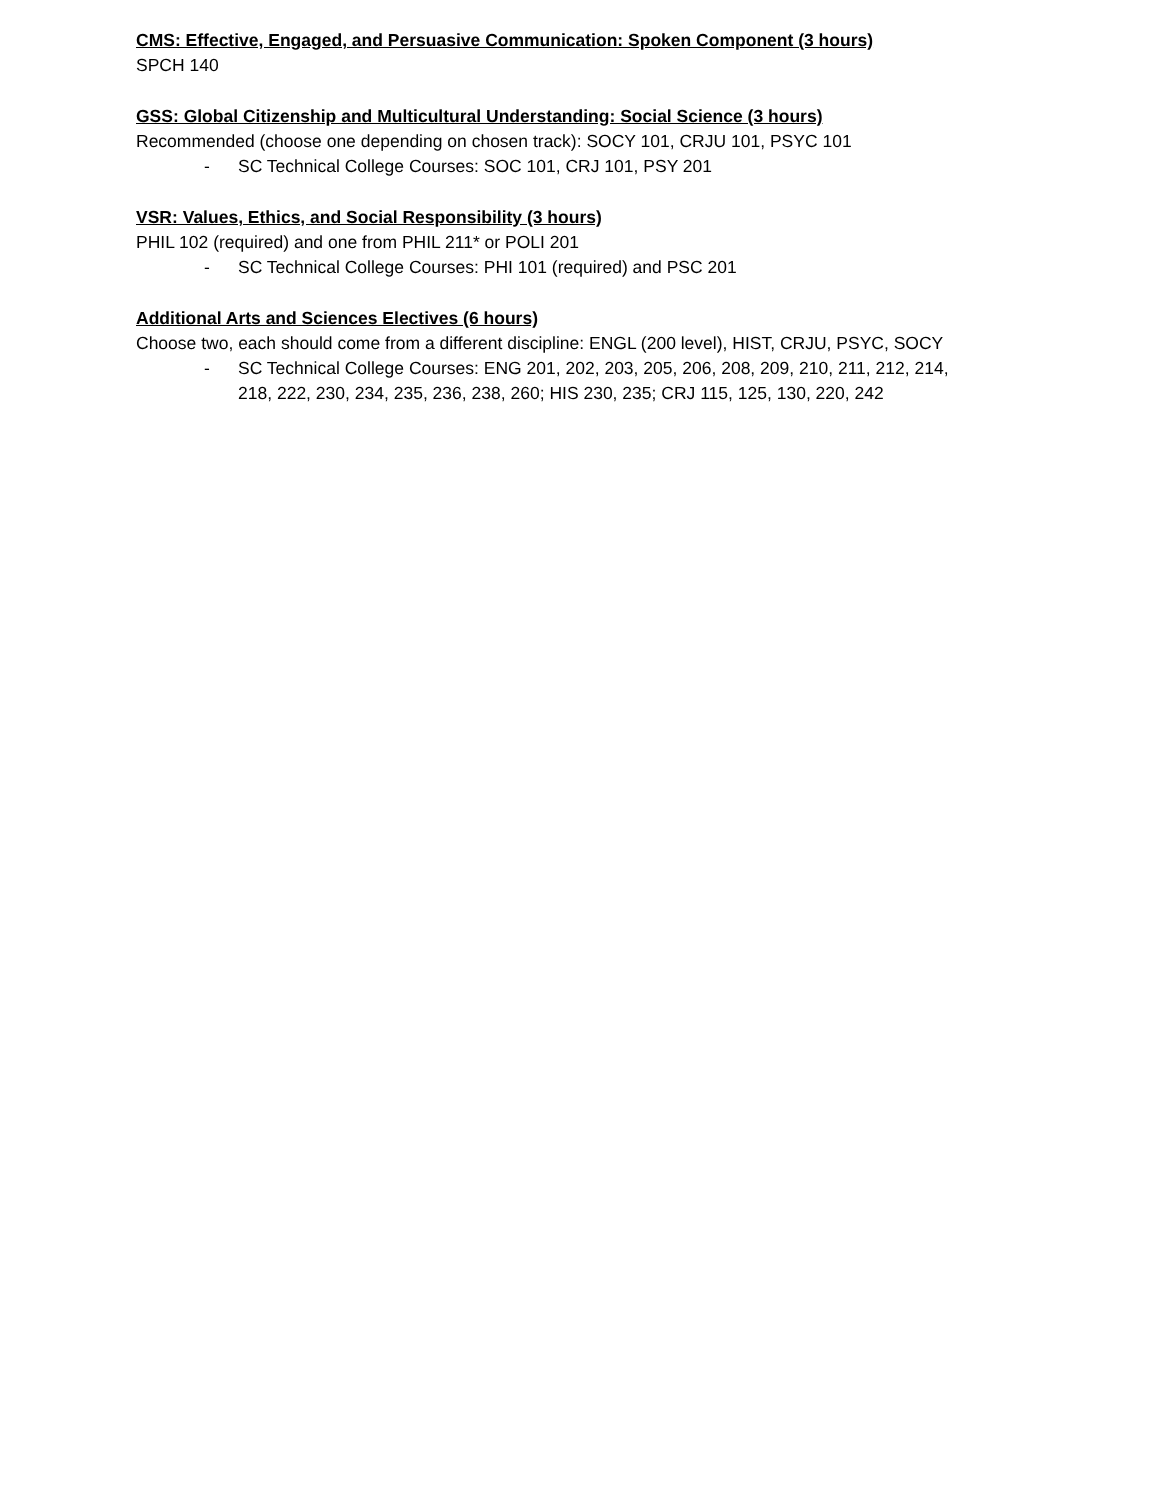CMS: Effective, Engaged, and Persuasive Communication: Spoken Component (3 hours)
SPCH 140
GSS: Global Citizenship and Multicultural Understanding: Social Science (3 hours)
Recommended (choose one depending on chosen track): SOCY 101, CRJU 101, PSYC 101
- SC Technical College Courses: SOC 101, CRJ 101, PSY 201
VSR: Values, Ethics, and Social Responsibility (3 hours)
PHIL 102 (required) and one from PHIL 211* or POLI 201
- SC Technical College Courses: PHI 101 (required) and PSC 201
Additional Arts and Sciences Electives (6 hours)
Choose two, each should come from a different discipline: ENGL (200 level), HIST, CRJU, PSYC, SOCY
- SC Technical College Courses: ENG 201, 202, 203, 205, 206, 208, 209, 210, 211, 212, 214, 218, 222, 230, 234, 235, 236, 238, 260; HIS 230, 235; CRJ 115, 125, 130, 220, 242